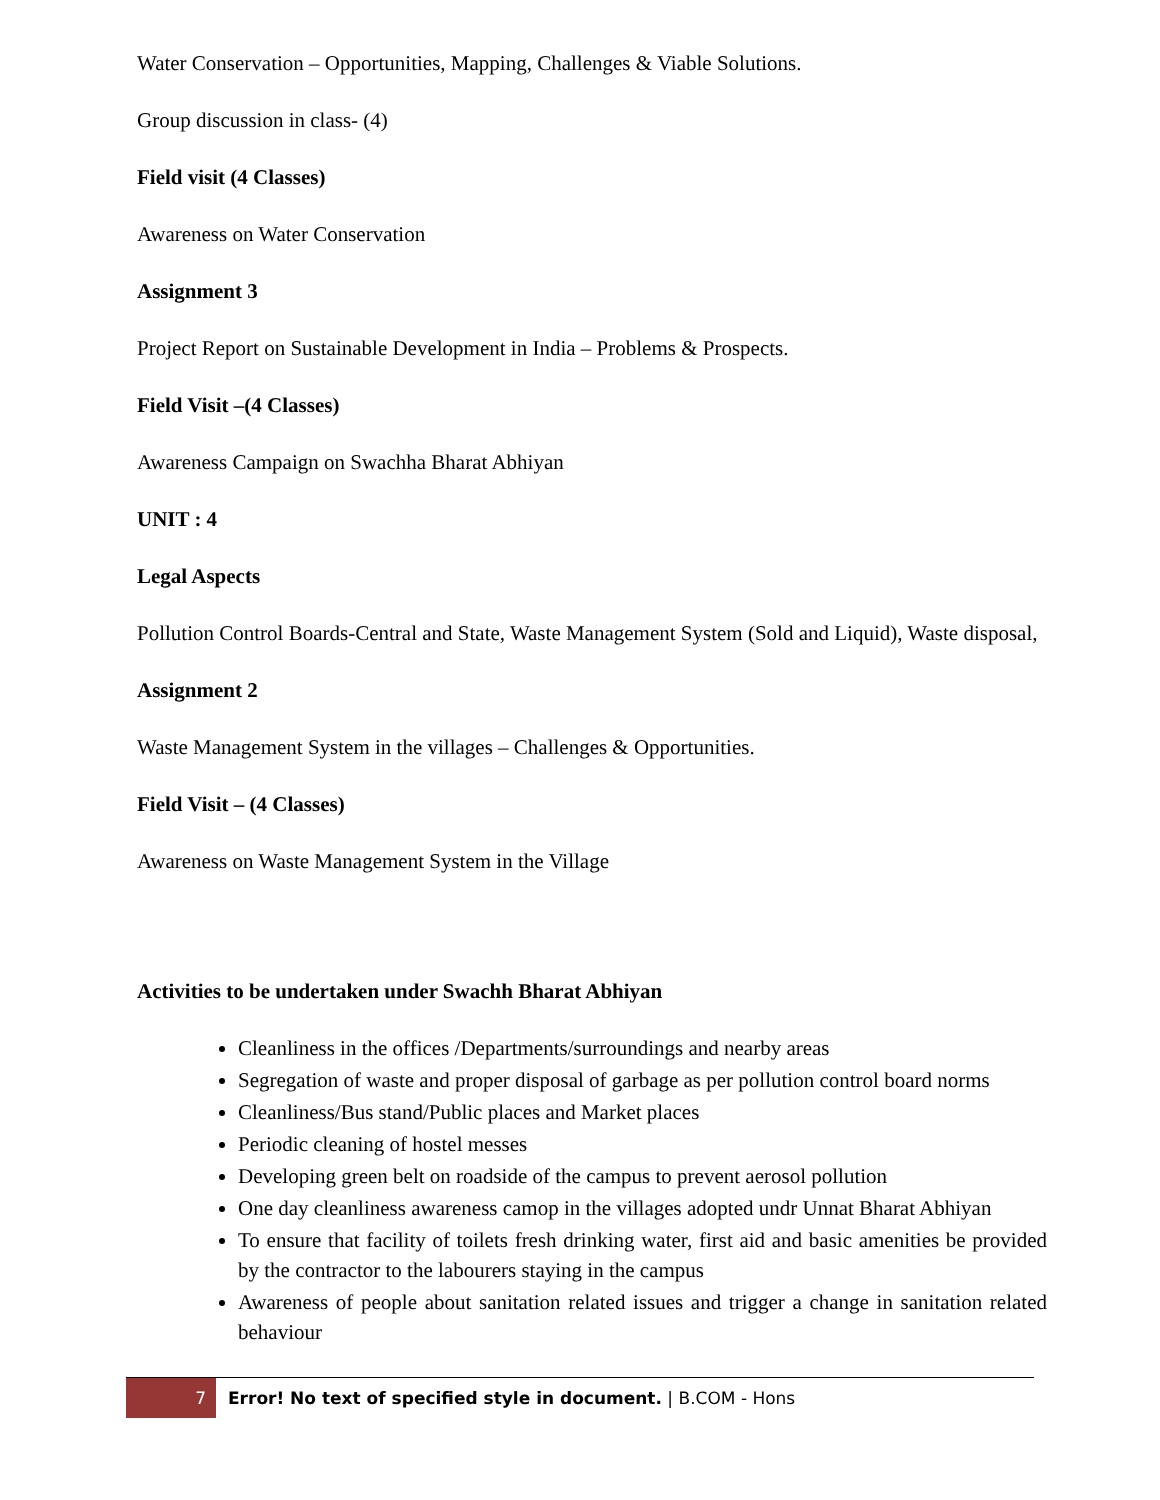Water Conservation – Opportunities, Mapping, Challenges & Viable Solutions.
Group discussion in class- (4)
Field visit (4 Classes)
Awareness on Water Conservation
Assignment 3
Project Report on Sustainable Development in India – Problems & Prospects.
Field Visit –(4 Classes)
Awareness Campaign on Swachha Bharat Abhiyan
UNIT : 4
Legal Aspects
Pollution Control Boards-Central and State, Waste Management System (Sold and Liquid), Waste disposal,
Assignment 2
Waste Management System in the villages – Challenges & Opportunities.
Field Visit – (4 Classes)
Awareness on Waste Management System in the Village
Activities to be undertaken under Swachh Bharat Abhiyan
Cleanliness in the offices /Departments/surroundings and nearby areas
Segregation of waste and proper disposal of garbage as per pollution control board norms
Cleanliness/Bus stand/Public places and Market places
Periodic cleaning of hostel messes
Developing green belt on roadside of the campus to prevent aerosol pollution
One day cleanliness awareness camop in the villages adopted undr Unnat Bharat Abhiyan
To ensure that facility of toilets fresh drinking water, first aid and basic amenities be provided by the contractor to the labourers staying in the campus
Awareness of people about sanitation related issues and trigger a change in sanitation related behaviour
7
Error! No text of specified style in document. | B.COM - Hons